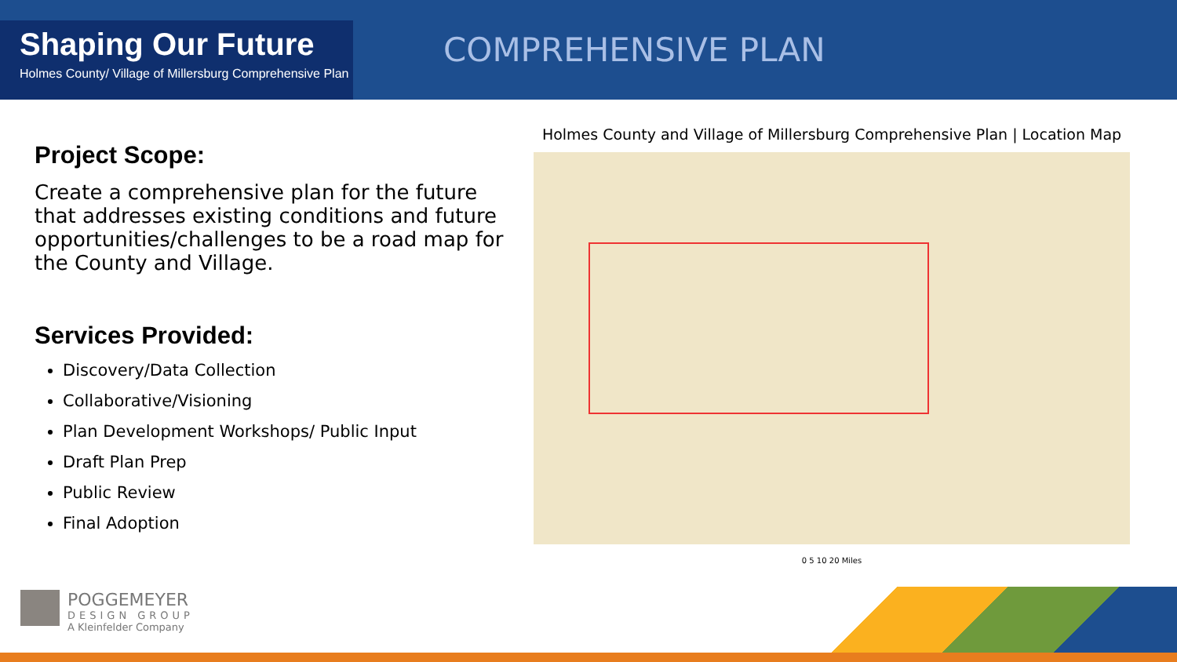Shaping Our Future
Holmes County/ Village of Millersburg Comprehensive Plan
COMPREHENSIVE PLAN
Project Scope:
Create a comprehensive plan for the future that addresses existing conditions and future opportunities/challenges to be a road map for the County and Village.
Services Provided:
Discovery/Data Collection
Collaborative/Visioning
Plan Development Workshops/ Public Input
Draft Plan Prep
Public Review
Final Adoption
Holmes County and Village of Millersburg Comprehensive Plan | Location Map
0 5 10 20 Miles
POGGEMEYER
DESIGN GROUP
A Kleinfelder Company